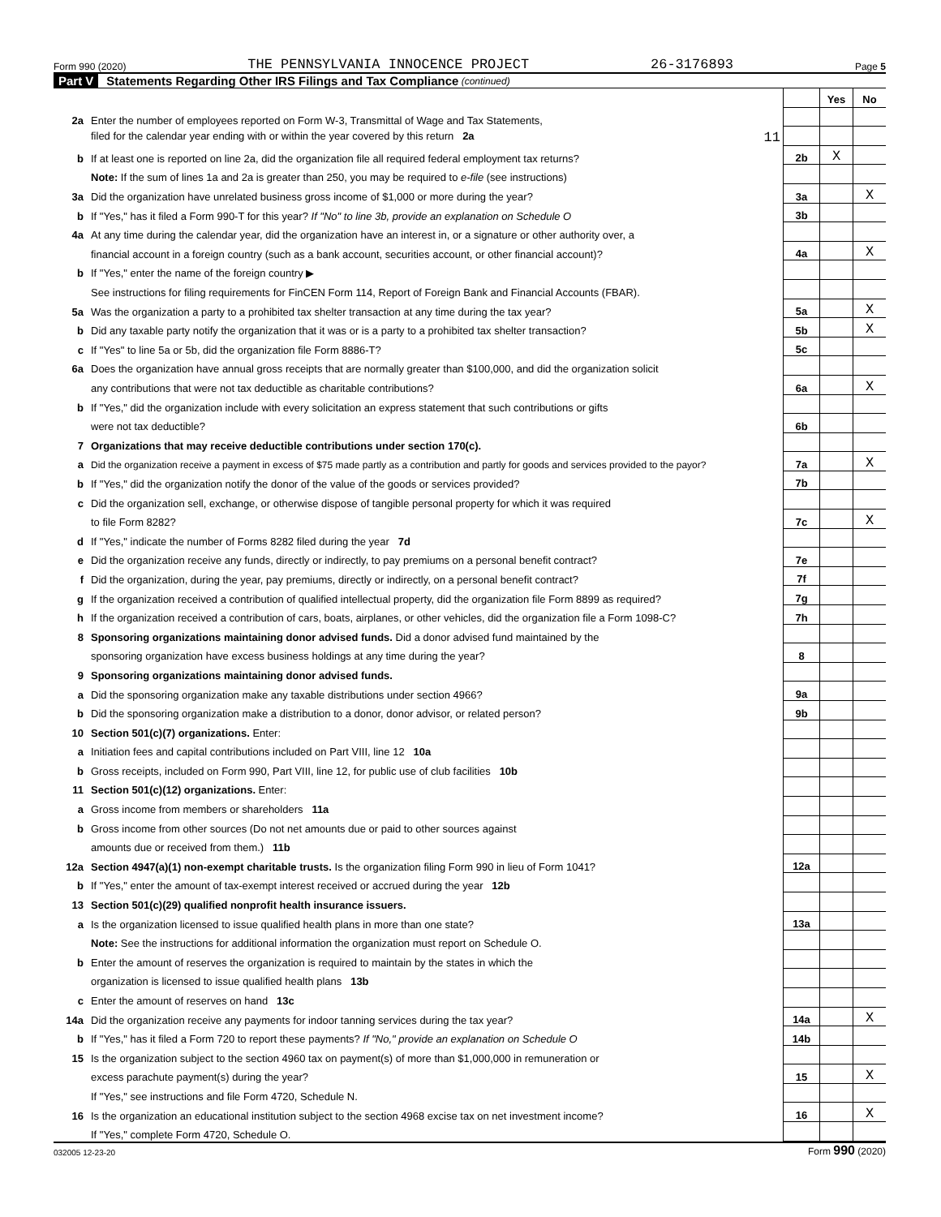Form 990 (2020) THE PENNSYLVANIA INNOCENCE PROJECT 26-3176893 Page 5
Part V Statements Regarding Other IRS Filings and Tax Compliance (continued)
| | | | Yes | No |
| 2a | Enter the number of employees reported on Form W-3, Transmittal of Wage and Tax Statements, | | | |
| | filed for the calendar year ending with or within the year covered by this return 2a 11 | | | |
| b | If at least one is reported on line 2a, did the organization file all required federal employment tax returns? | 2b | X | |
| | Note: If the sum of lines 1a and 2a is greater than 250, you may be required to e-file (see instructions) | | | |
| 3a | Did the organization have unrelated business gross income of $1,000 or more during the year? | 3a | | X |
| b | If "Yes," has it filed a Form 990-T for this year? If "No" to line 3b, provide an explanation on Schedule O | 3b | | |
| 4a | At any time during the calendar year, did the organization have an interest in, or a signature or other authority over, a | | | |
| | financial account in a foreign country (such as a bank account, securities account, or other financial account)? | 4a | | X |
| b | If "Yes," enter the name of the foreign country ▶ | | | |
| | See instructions for filing requirements for FinCEN Form 114, Report of Foreign Bank and Financial Accounts (FBAR). | | | |
| 5a | Was the organization a party to a prohibited tax shelter transaction at any time during the tax year? | 5a | | X |
| b | Did any taxable party notify the organization that it was or is a party to a prohibited tax shelter transaction? | 5b | | X |
| c | If "Yes" to line 5a or 5b, did the organization file Form 8886-T? | 5c | | |
| 6a | Does the organization have annual gross receipts that are normally greater than $100,000, and did the organization solicit | | | |
| | any contributions that were not tax deductible as charitable contributions? | 6a | | X |
| b | If "Yes," did the organization include with every solicitation an express statement that such contributions or gifts | | | |
| | were not tax deductible? | 6b | | |
| 7 | Organizations that may receive deductible contributions under section 170(c). | | | |
| a | Did the organization receive a payment in excess of $75 made partly as a contribution and partly for goods and services provided to the payor? | 7a | | X |
| b | If "Yes," did the organization notify the donor of the value of the goods or services provided? | 7b | | |
| c | Did the organization sell, exchange, or otherwise dispose of tangible personal property for which it was required | | | |
| | to file Form 8282? | 7c | | X |
| d | If "Yes," indicate the number of Forms 8282 filed during the year 7d | | | |
| e | Did the organization receive any funds, directly or indirectly, to pay premiums on a personal benefit contract? | 7e | | |
| f | Did the organization, during the year, pay premiums, directly or indirectly, on a personal benefit contract? | 7f | | |
| g | If the organization received a contribution of qualified intellectual property, did the organization file Form 8899 as required? | 7g | | |
| h | If the organization received a contribution of cars, boats, airplanes, or other vehicles, did the organization file a Form 1098-C? | 7h | | |
| 8 | Sponsoring organizations maintaining donor advised funds. Did a donor advised fund maintained by the | | | |
| | sponsoring organization have excess business holdings at any time during the year? | 8 | | |
| 9 | Sponsoring organizations maintaining donor advised funds. | | | |
| a | Did the sponsoring organization make any taxable distributions under section 4966? | 9a | | |
| b | Did the sponsoring organization make a distribution to a donor, donor advisor, or related person? | 9b | | |
| 10 | Section 501(c)(7) organizations. Enter: | | | |
| a | Initiation fees and capital contributions included on Part VIII, line 12 10a | | | |
| b | Gross receipts, included on Form 990, Part VIII, line 12, for public use of club facilities 10b | | | |
| 11 | Section 501(c)(12) organizations. Enter: | | | |
| a | Gross income from members or shareholders 11a | | | |
| b | Gross income from other sources (Do not net amounts due or paid to other sources against | | | |
| | amounts due or received from them.) 11b | | | |
| 12a | Section 4947(a)(1) non-exempt charitable trusts. Is the organization filing Form 990 in lieu of Form 1041? | 12a | | |
| b | If "Yes," enter the amount of tax-exempt interest received or accrued during the year 12b | | | |
| 13 | Section 501(c)(29) qualified nonprofit health insurance issuers. | | | |
| a | Is the organization licensed to issue qualified health plans in more than one state? | 13a | | |
| | Note: See the instructions for additional information the organization must report on Schedule O. | | | |
| b | Enter the amount of reserves the organization is required to maintain by the states in which the | | | |
| | organization is licensed to issue qualified health plans 13b | | | |
| c | Enter the amount of reserves on hand 13c | | | |
| 14a | Did the organization receive any payments for indoor tanning services during the tax year? | 14a | | X |
| b | If "Yes," has it filed a Form 720 to report these payments? If "No," provide an explanation on Schedule O | 14b | | |
| 15 | Is the organization subject to the section 4960 tax on payment(s) of more than $1,000,000 in remuneration or | | | |
| | excess parachute payment(s) during the year? | 15 | | X |
| | If "Yes," see instructions and file Form 4720, Schedule N. | | | |
| 16 | Is the organization an educational institution subject to the section 4968 excise tax on net investment income? | 16 | | X |
| | If "Yes," complete Form 4720, Schedule O. | | | |
Form 990 (2020)
032005 12-23-20